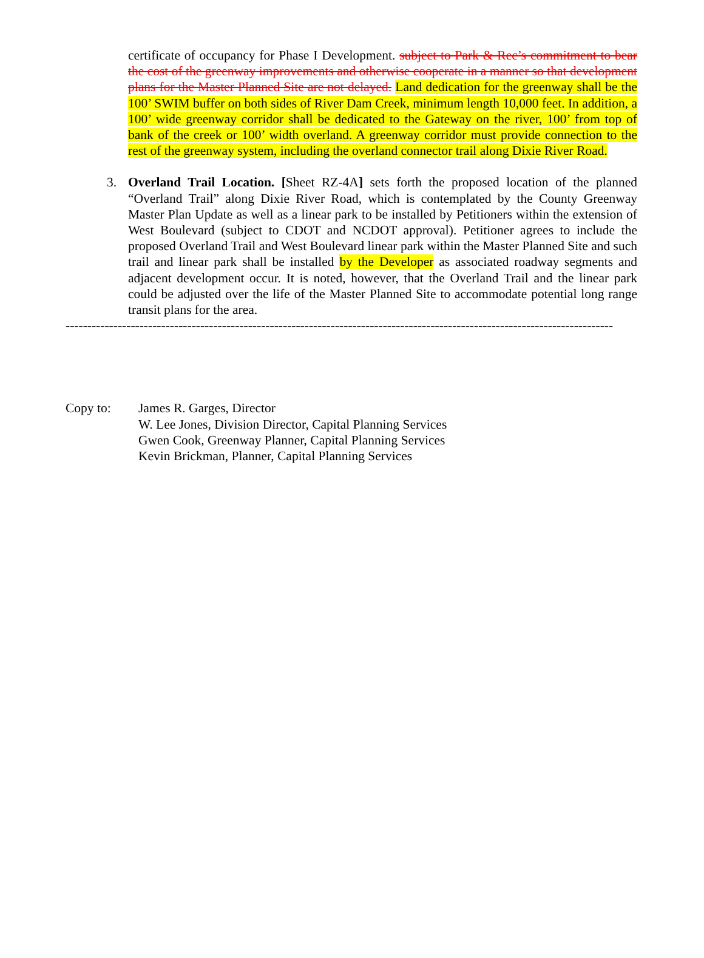certificate of occupancy for Phase I Development. subject to Park & Rec’s commitment to bear the cost of the greenway improvements and otherwise cooperate in a manner so that development plans for the Master Planned Site are not delayed. Land dedication for the greenway shall be the 100’ SWIM buffer on both sides of River Dam Creek, minimum length 10,000 feet. In addition, a 100’ wide greenway corridor shall be dedicated to the Gateway on the river, 100’ from top of bank of the creek or 100’ width overland. A greenway corridor must provide connection to the rest of the greenway system, including the overland connector trail along Dixie River Road.
3. Overland Trail Location. [Sheet RZ-4A] sets forth the proposed location of the planned “Overland Trail” along Dixie River Road, which is contemplated by the County Greenway Master Plan Update as well as a linear park to be installed by Petitioners within the extension of West Boulevard (subject to CDOT and NCDOT approval). Petitioner agrees to include the proposed Overland Trail and West Boulevard linear park within the Master Planned Site and such trail and linear park shall be installed by the Developer as associated roadway segments and adjacent development occur. It is noted, however, that the Overland Trail and the linear park could be adjusted over the life of the Master Planned Site to accommodate potential long range transit plans for the area.
------------------------------------------------------------------------------------------------------------------------------
Copy to: James R. Garges, Director
W. Lee Jones, Division Director, Capital Planning Services
Gwen Cook, Greenway Planner, Capital Planning Services
Kevin Brickman, Planner, Capital Planning Services